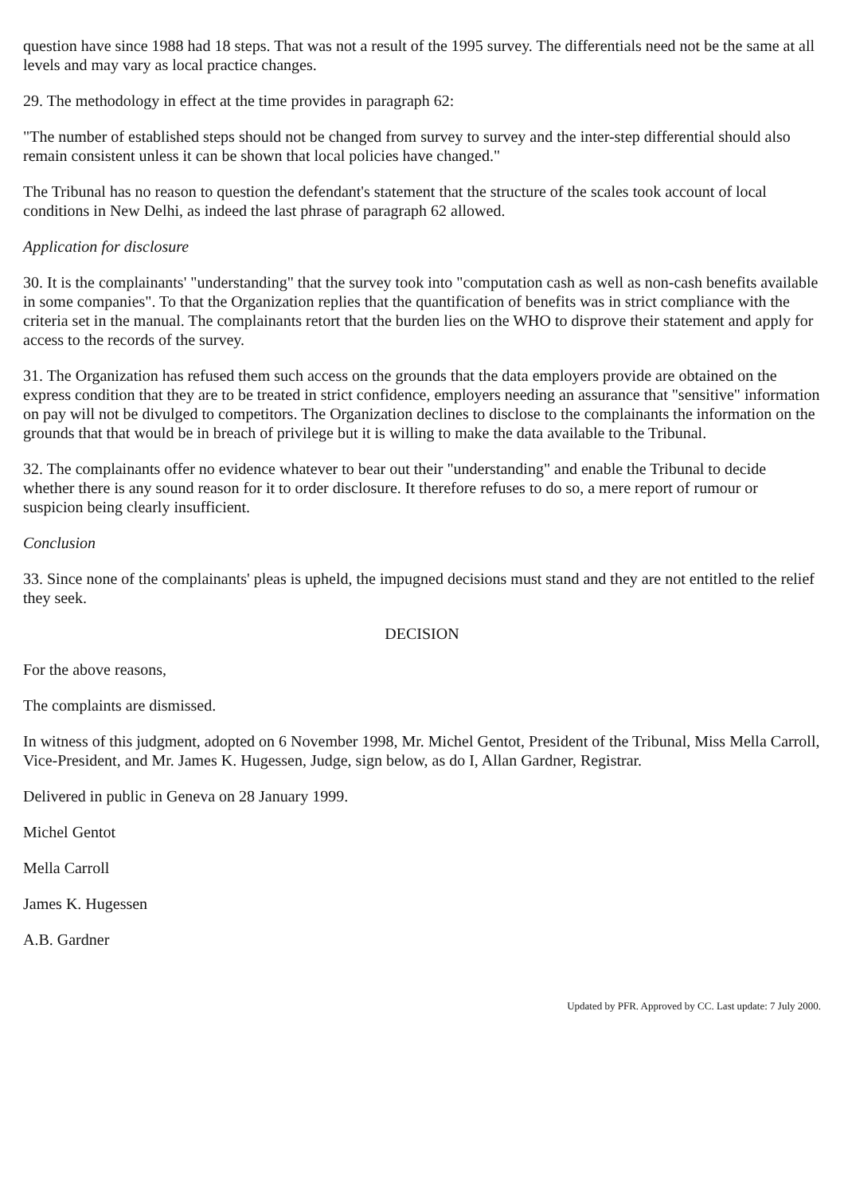question have since 1988 had 18 steps. That was not a result of the 1995 survey. The differentials need not be the same at all levels and may vary as local practice changes.
29. The methodology in effect at the time provides in paragraph 62:
"The number of established steps should not be changed from survey to survey and the inter-step differential should also remain consistent unless it can be shown that local policies have changed."
The Tribunal has no reason to question the defendant's statement that the structure of the scales took account of local conditions in New Delhi, as indeed the last phrase of paragraph 62 allowed.
Application for disclosure
30. It is the complainants' "understanding" that the survey took into "computation cash as well as non-cash benefits available in some companies". To that the Organization replies that the quantification of benefits was in strict compliance with the criteria set in the manual. The complainants retort that the burden lies on the WHO to disprove their statement and apply for access to the records of the survey.
31. The Organization has refused them such access on the grounds that the data employers provide are obtained on the express condition that they are to be treated in strict confidence, employers needing an assurance that "sensitive" information on pay will not be divulged to competitors. The Organization declines to disclose to the complainants the information on the grounds that that would be in breach of privilege but it is willing to make the data available to the Tribunal.
32. The complainants offer no evidence whatever to bear out their "understanding" and enable the Tribunal to decide whether there is any sound reason for it to order disclosure. It therefore refuses to do so, a mere report of rumour or suspicion being clearly insufficient.
Conclusion
33. Since none of the complainants' pleas is upheld, the impugned decisions must stand and they are not entitled to the relief they seek.
DECISION
For the above reasons,
The complaints are dismissed.
In witness of this judgment, adopted on 6 November 1998, Mr. Michel Gentot, President of the Tribunal, Miss Mella Carroll, Vice-President, and Mr. James K. Hugessen, Judge, sign below, as do I, Allan Gardner, Registrar.
Delivered in public in Geneva on 28 January 1999.
Michel Gentot
Mella Carroll
James K. Hugessen
A.B. Gardner
Updated by PFR. Approved by CC. Last update: 7 July 2000.